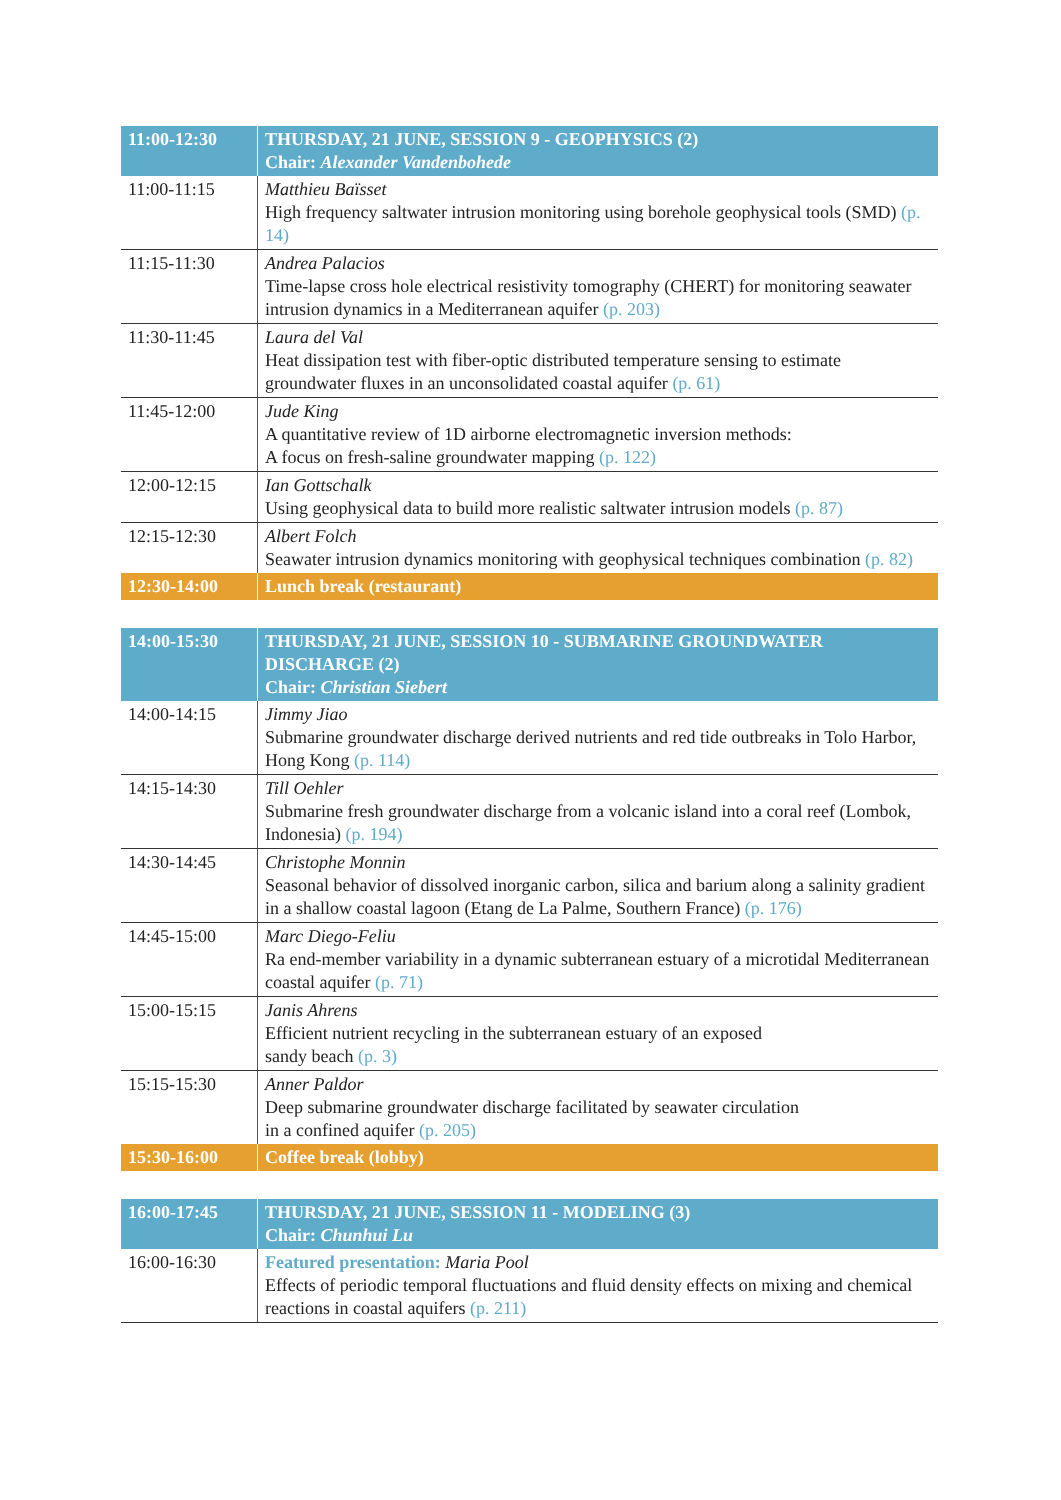| 11:00-12:30 | THURSDAY, 21 JUNE, SESSION 9 - GEOPHYSICS (2) Chair: Alexander Vandenbohede |
| --- | --- |
| 11:00-11:15 | Matthieu Baïsset High frequency saltwater intrusion monitoring using borehole geophysical tools (SMD) (p. 14) |
| 11:15-11:30 | Andrea Palacios Time-lapse cross hole electrical resistivity tomography (CHERT) for monitoring seawater intrusion dynamics in a Mediterranean aquifer (p. 203) |
| 11:30-11:45 | Laura del Val Heat dissipation test with fiber-optic distributed temperature sensing to estimate groundwater fluxes in an unconsolidated coastal aquifer (p. 61) |
| 11:45-12:00 | Jude King A quantitative review of 1D airborne electromagnetic inversion methods: A focus on fresh-saline groundwater mapping (p. 122) |
| 12:00-12:15 | Ian Gottschalk Using geophysical data to build more realistic saltwater intrusion models (p. 87) |
| 12:15-12:30 | Albert Folch Seawater intrusion dynamics monitoring with geophysical techniques combination (p. 82) |
| 12:30-14:00 | Lunch break (restaurant) |
| 14:00-15:30 | THURSDAY, 21 JUNE, SESSION 10 - SUBMARINE GROUNDWATER DISCHARGE (2) Chair: Christian Siebert |
| --- | --- |
| 14:00-14:15 | Jimmy Jiao Submarine groundwater discharge derived nutrients and red tide outbreaks in Tolo Harbor, Hong Kong (p. 114) |
| 14:15-14:30 | Till Oehler Submarine fresh groundwater discharge from a volcanic island into a coral reef (Lombok, Indonesia) (p. 194) |
| 14:30-14:45 | Christophe Monnin Seasonal behavior of dissolved inorganic carbon, silica and barium along a salinity gradient in a shallow coastal lagoon (Etang de La Palme, Southern France) (p. 176) |
| 14:45-15:00 | Marc Diego-Feliu Ra end-member variability in a dynamic subterranean estuary of a microtidal Mediterranean coastal aquifer (p. 71) |
| 15:00-15:15 | Janis Ahrens Efficient nutrient recycling in the subterranean estuary of an exposed sandy beach (p. 3) |
| 15:15-15:30 | Anner Paldor Deep submarine groundwater discharge facilitated by seawater circulation in a confined aquifer (p. 205) |
| 15:30-16:00 | Coffee break (lobby) |
| 16:00-17:45 | THURSDAY, 21 JUNE, SESSION 11 - MODELING (3) Chair: Chunhui Lu |
| --- | --- |
| 16:00-16:30 | Featured presentation: Maria Pool Effects of periodic temporal fluctuations and fluid density effects on mixing and chemical reactions in coastal aquifers (p. 211) |